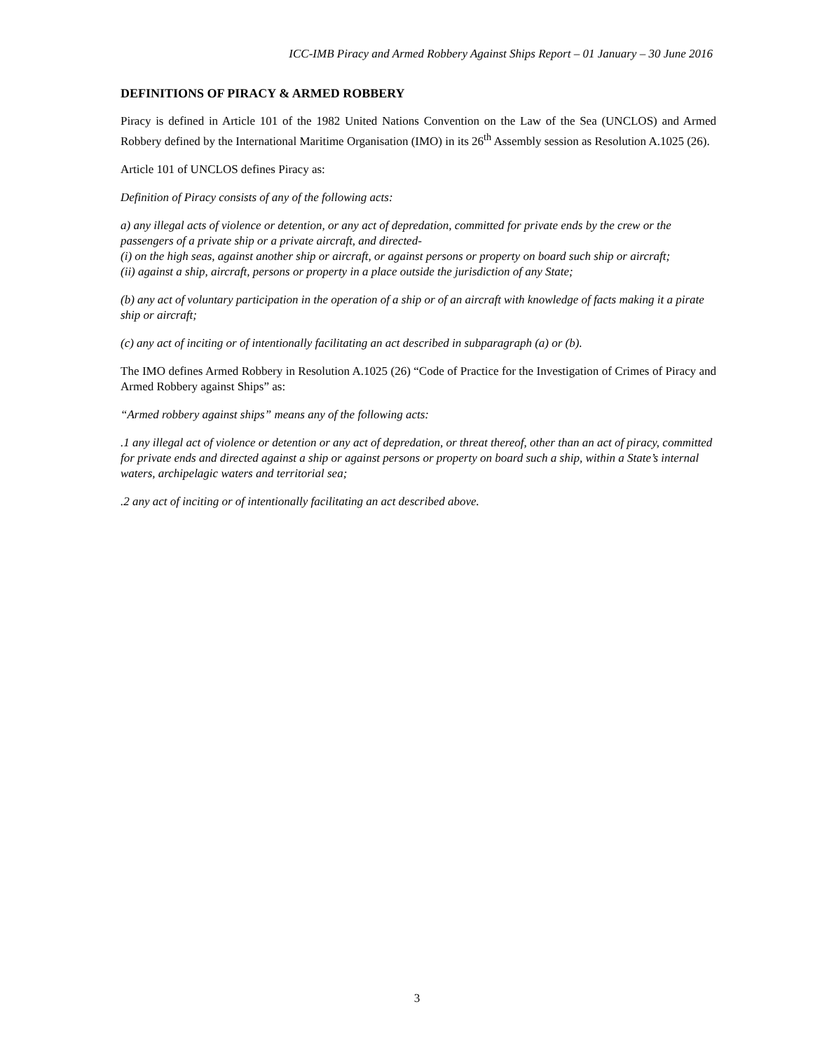ICC-IMB Piracy and Armed Robbery Against Ships Report – 01 January – 30 June 2016
DEFINITIONS OF PIRACY & ARMED ROBBERY
Piracy is defined in Article 101 of the 1982 United Nations Convention on the Law of the Sea (UNCLOS) and Armed Robbery defined by the International Maritime Organisation (IMO) in its 26<sup>th</sup> Assembly session as Resolution A.1025 (26).
Article 101 of UNCLOS defines Piracy as:
Definition of Piracy consists of any of the following acts:
a) any illegal acts of violence or detention, or any act of depredation, committed for private ends by the crew or the passengers of a private ship or a private aircraft, and directed-
(i) on the high seas, against another ship or aircraft, or against persons or property on board such ship or aircraft;
(ii) against a ship, aircraft, persons or property in a place outside the jurisdiction of any State;
(b) any act of voluntary participation in the operation of a ship or of an aircraft with knowledge of facts making it a pirate ship or aircraft;
(c) any act of inciting or of intentionally facilitating an act described in subparagraph (a) or (b).
The IMO defines Armed Robbery in Resolution A.1025 (26) “Code of Practice for the Investigation of Crimes of Piracy and Armed Robbery against Ships” as:
“Armed robbery against ships” means any of the following acts:
.1 any illegal act of violence or detention or any act of depredation, or threat thereof, other than an act of piracy, committed for private ends and directed against a ship or against persons or property on board such a ship, within a State’s internal waters, archipelagic waters and territorial sea;
.2 any act of inciting or of intentionally facilitating an act described above.
3